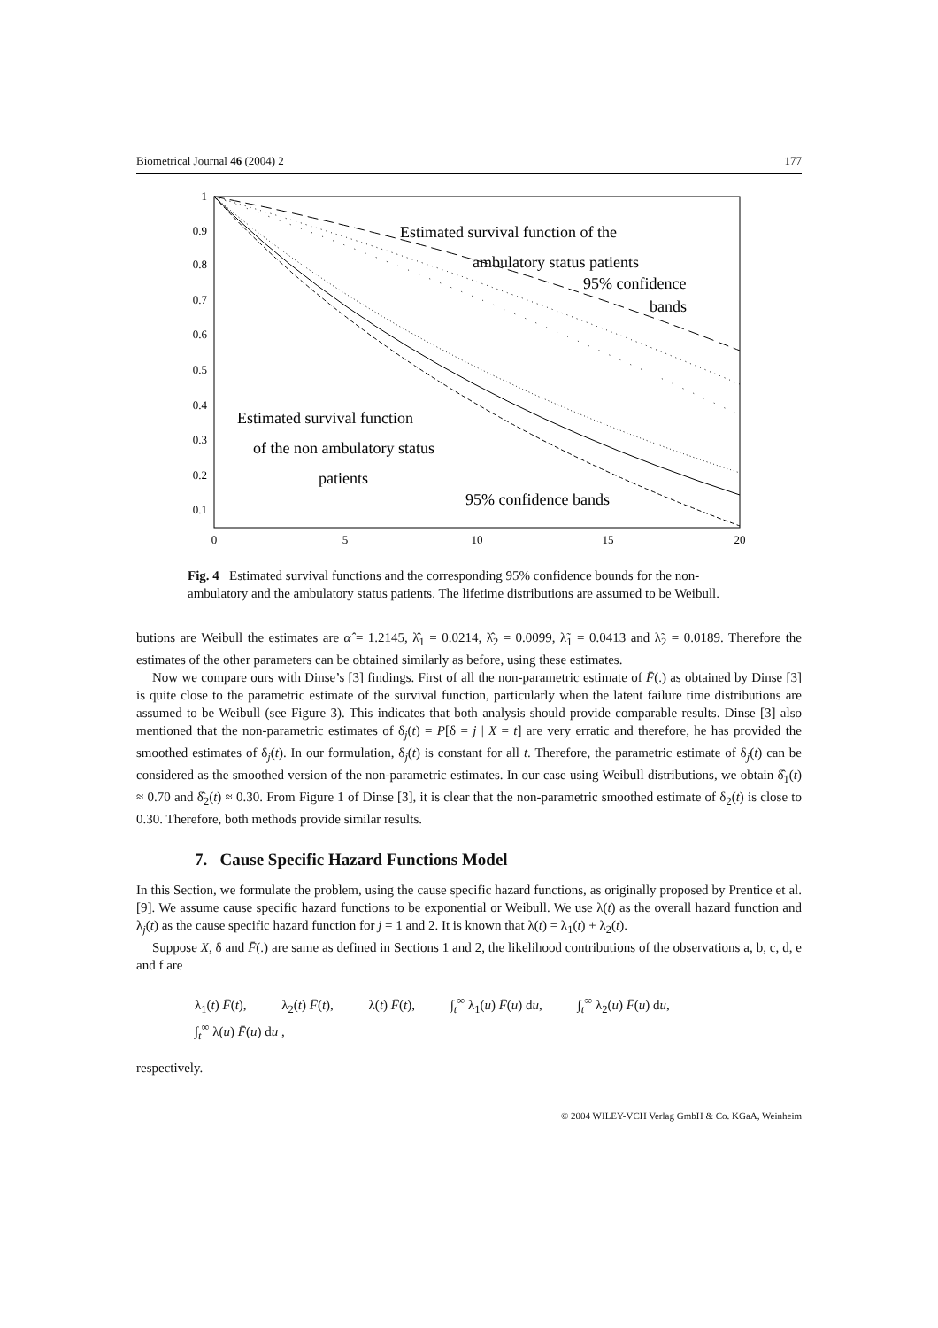Biometrical Journal 46 (2004) 2 177
1
0.9
0.8
0.7
0.6
0.5
0.4
0.3
0.2
0.1
0
5
10
15
20
Estimated survival function of the
ambulatory status patients
95% confidence
bands
Estimated survival function
of the non ambulatory status
patients
95% confidence bands
Fig. 4 Estimated survival functions and the corresponding 95% confidence bounds for the non-ambulatory and the ambulatory status patients. The lifetime distributions are assumed to be Weibull.
butions are Weibull the estimates are α̂ = 1.2145, λ̂<sub>1</sub> = 0.0214, λ̂<sub>2</sub> = 0.0099, λ̃<sub>1</sub> = 0.0413 and λ̃<sub>2</sub> = 0.0189. Therefore the estimates of the other parameters can be obtained similarly as before, using these estimates.
Now we compare ours with Dinse’s [3] findings. First of all the non-parametric estimate of F̄(.) as obtained by Dinse [3] is quite close to the parametric estimate of the survival function, particularly when the latent failure time distributions are assumed to be Weibull (see Figure 3). This indicates that both analysis should provide comparable results. Dinse [3] also mentioned that the non-parametric estimates of δ<sub>j</sub>(t) = P[δ = j | X = t] are very erratic and therefore, he has provided the smoothed estimates of δ<sub>j</sub>(t). In our formulation, δ<sub>j</sub>(t) is constant for all t. Therefore, the parametric estimate of δ<sub>j</sub>(t) can be considered as the smoothed version of the non-parametric estimates. In our case using Weibull distributions, we obtain δ̂<sub>1</sub>(t) ≈ 0.70 and δ̂<sub>2</sub>(t) ≈ 0.30. From Figure 1 of Dinse [3], it is clear that the non-parametric smoothed estimate of δ<sub>2</sub>(t) is close to 0.30. Therefore, both methods provide similar results.
7. Cause Specific Hazard Functions Model
In this Section, we formulate the problem, using the cause specific hazard functions, as originally proposed by Prentice et al. [9]. We assume cause specific hazard functions to be exponential or Weibull. We use λ(t) as the overall hazard function and λ<sub>j</sub>(t) as the cause specific hazard function for j = 1 and 2. It is known that λ(t) = λ<sub>1</sub>(t) + λ<sub>2</sub>(t).
Suppose X, δ and F̄(.) are same as defined in Sections 1 and 2, the likelihood contributions of the observations a, b, c, d, e and f are
λ<sub>1</sub>(t) F̄(t), λ<sub>2</sub>(t) F̄(t), λ(t) F̄(t), ∫<sub>t</sub><sup>∞</sup> λ<sub>1</sub>(u) F̄(u) du, ∫<sub>t</sub><sup>∞</sup> λ<sub>2</sub>(u) F̄(u) du,
∫<sub>t</sub><sup>∞</sup> λ(u) F̄(u) du ,
respectively.
© 2004 WILEY-VCH Verlag GmbH & Co. KGaA, Weinheim